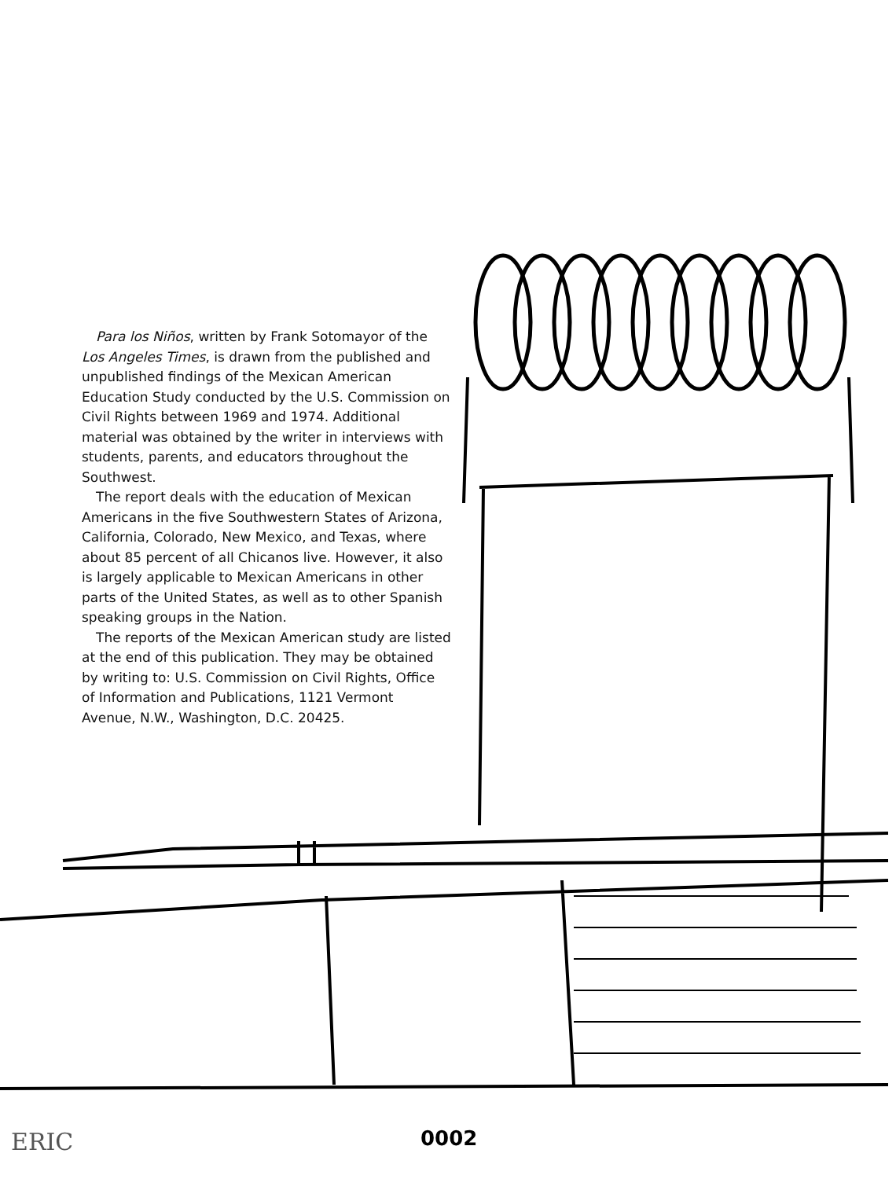Para los Niños, written by Frank Sotomayor of the Los Angeles Times, is drawn from the published and unpublished findings of the Mexican American Education Study conducted by the U.S. Commission on Civil Rights between 1969 and 1974. Additional material was obtained by the writer in interviews with students, parents, and educators throughout the Southwest.
The report deals with the education of Mexican Americans in the five Southwestern States of Arizona, California, Colorado, New Mexico, and Texas, where about 85 percent of all Chicanos live. However, it also is largely applicable to Mexican Americans in other parts of the United States, as well as to other Spanish speaking groups in the Nation.
The reports of the Mexican American study are listed at the end of this publication. They may be obtained by writing to: U.S. Commission on Civil Rights, Office of Information and Publications, 1121 Vermont Avenue, N.W., Washington, D.C. 20425.
ERIC 0002